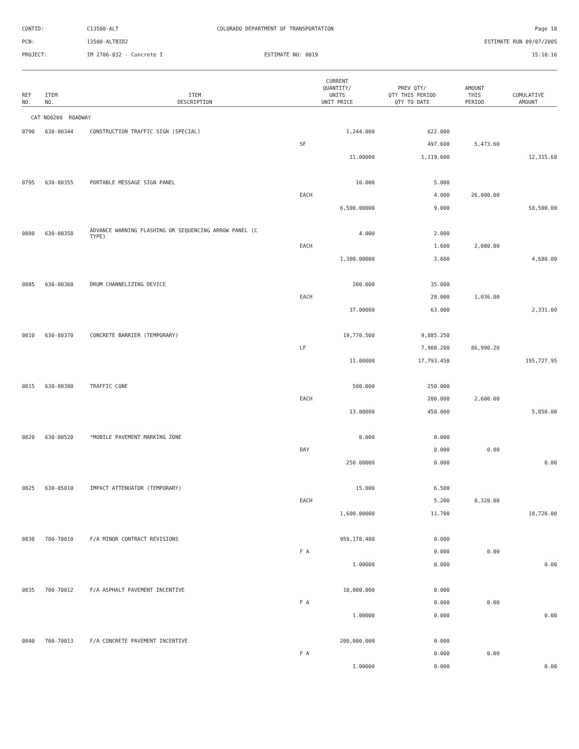| CONTID: | C13500-ALT | COLORADO DEPARTMENT OF TRANSPORTATION | Page 18 |
| PCN: | 13500-ALTBID2 | | ESTIMATE RUN 09/07/2005 |
| PROJECT: | IM 2706-032 - Concrete I | ESTIMATE NO: 0019 | 15:10:16 |
| REF NO. | ITEM NO. | ITEM DESCRIPTION | CURRENT QUANTITY/ UNITS UNIT PRICE | PREV QTY/ QTY THIS PERIOD QTY TO DATE | AMOUNT THIS PERIOD | CUMULATIVE AMOUNT |
| --- | --- | --- | --- | --- | --- | --- |
| CAT NO0200 ROADWAY | | | | | | |
| 0790 | 630-80344 | CONSTRUCTION TRAFFIC SIGN (SPECIAL) | 1,244.000 | 622.000 | | |
| | | | SF | 497.600 | 5,473.60 | |
| | | | 11.00000 | 1,119.600 | | 12,315.60 |
| 0795 | 630-80355 | PORTABLE MESSAGE SIGN PANEL | 10.000 | 5.000 | | |
| | | | EACH | 4.000 | 26,000.00 | |
| | | | 6,500.00000 | 9.000 | | 58,500.00 |
| 0800 | 630-80358 | ADVANCE WARNING FLASHING OR SEQUENCING ARROW PANEL (C TYPE) | 4.000 | 2.000 | | |
| | | | EACH | 1.600 | 2,080.00 | |
| | | | 1,300.00000 | 3.600 | | 4,680.00 |
| 0805 | 630-80360 | DRUM CHANNELIZING DEVICE | 200.000 | 35.000 | | |
| | | | EACH | 28.000 | 1,036.00 | |
| | | | 37.00000 | 63.000 | | 2,331.00 |
| 0810 | 630-80370 | CONCRETE BARRIER (TEMPORARY) | 19,770.500 | 9,885.250 | | |
| | | | LF | 7,908.200 | 86,990.20 | |
| | | | 11.00000 | 17,793.450 | | 195,727.95 |
| 0815 | 630-80380 | TRAFFIC CONE | 500.000 | 250.000 | | |
| | | | EACH | 200.000 | 2,600.00 | |
| | | | 13.00000 | 450.000 | | 5,850.00 |
| 0820 | 630-80520 | *MOBILE PAVEMENT MARKING ZONE | 8.000 | 0.000 | | |
| | | | DAY | 0.000 | 0.00 | |
| | | | 250.00000 | 0.000 | | 0.00 |
| 0825 | 630-85010 | IMPACT ATTENUATOR (TEMPORARY) | 15.000 | 6.500 | | |
| | | | EACH | 5.200 | 8,320.00 | |
| | | | 1,600.00000 | 11.700 | | 18,720.00 |
| 0830 | 700-70010 | F/A MINOR CONTRACT REVISIONS | 959,178.480 | 0.000 | | |
| | | | F A | 0.000 | 0.00 | |
| | | | 1.00000 | 0.000 | | 0.00 |
| 0835 | 700-70012 | F/A ASPHALT PAVEMENT INCENTIVE | 10,000.000 | 0.000 | | |
| | | | F A | 0.000 | 0.00 | |
| | | | 1.00000 | 0.000 | | 0.00 |
| 0840 | 700-70013 | F/A CONCRETE PAVEMENT INCENTIVE | 200,000.000 | 0.000 | | |
| | | | F A | 0.000 | 0.00 | |
| | | | 1.00000 | 0.000 | | 0.00 |